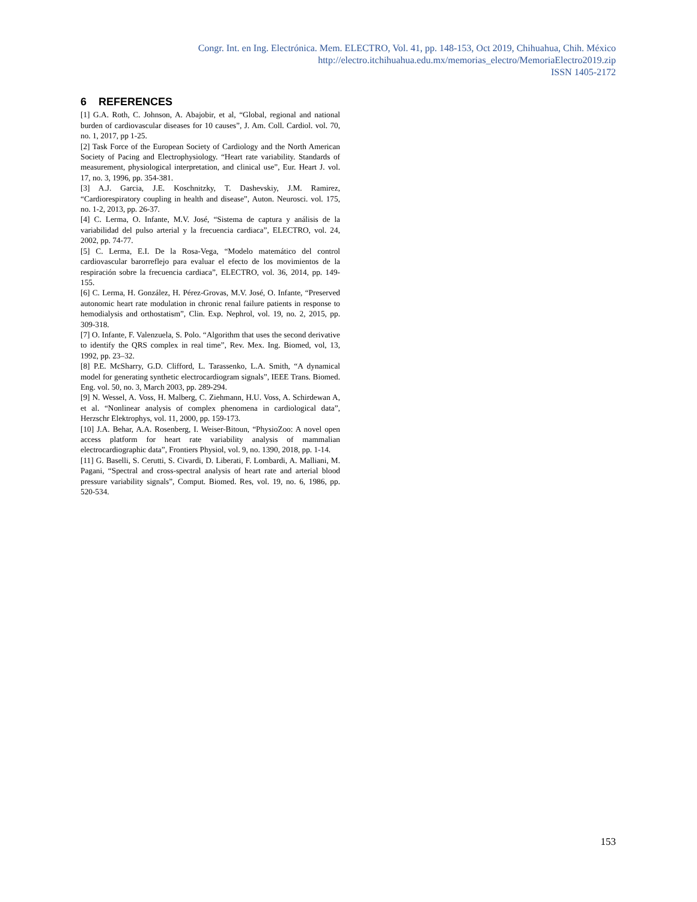Congr. Int. en Ing. Electrónica. Mem. ELECTRO, Vol. 41, pp. 148-153, Oct 2019, Chihuahua, Chih. México
http://electro.itchihuahua.edu.mx/memorias_electro/MemoriaElectro2019.zip
ISSN 1405-2172
6 REFERENCES
[1] G.A. Roth, C. Johnson, A. Abajobir, et al, “Global, regional and national burden of cardiovascular diseases for 10 causes”, J. Am. Coll. Cardiol. vol. 70, no. 1, 2017, pp 1-25.
[2] Task Force of the European Society of Cardiology and the North American Society of Pacing and Electrophysiology. “Heart rate variability. Standards of measurement, physiological interpretation, and clinical use”, Eur. Heart J. vol. 17, no. 3, 1996, pp. 354-381.
[3] A.J. Garcia, J.E. Koschnitzky, T. Dashevskiy, J.M. Ramirez, “Cardiorespiratory coupling in health and disease”, Auton. Neurosci. vol. 175, no. 1-2, 2013, pp. 26-37.
[4] C. Lerma, O. Infante, M.V. José, “Sistema de captura y análisis de la variabilidad del pulso arterial y la frecuencia cardiaca”, ELECTRO, vol. 24, 2002, pp. 74-77.
[5] C. Lerma, E.I. De la Rosa-Vega, “Modelo matemático del control cardiovascular barorreflejo para evaluar el efecto de los movimientos de la respiración sobre la frecuencia cardiaca”, ELECTRO, vol. 36, 2014, pp. 149-155.
[6] C. Lerma, H. González, H. Pérez-Grovas, M.V. José, O. Infante, “Preserved autonomic heart rate modulation in chronic renal failure patients in response to hemodialysis and orthostatism”, Clin. Exp. Nephrol, vol. 19, no. 2, 2015, pp. 309-318.
[7] O. Infante, F. Valenzuela, S. Polo. “Algorithm that uses the second derivative to identify the QRS complex in real time”, Rev. Mex. Ing. Biomed, vol, 13, 1992, pp. 23–32.
[8] P.E. McSharry, G.D. Clifford, L. Tarassenko, L.A. Smith, “A dynamical model for generating synthetic electrocardiogram signals”, IEEE Trans. Biomed. Eng. vol. 50, no. 3, March 2003, pp. 289-294.
[9] N. Wessel, A. Voss, H. Malberg, C. Ziehmann, H.U. Voss, A. Schirdewan A, et al. “Nonlinear analysis of complex phenomena in cardiological data”, Herzschr Elektrophys, vol. 11, 2000, pp. 159-173.
[10] J.A. Behar, A.A. Rosenberg, I. Weiser-Bitoun, “PhysioZoo: A novel open access platform for heart rate variability analysis of mammalian electrocardiographic data”, Frontiers Physiol, vol. 9, no. 1390, 2018, pp. 1-14.
[11] G. Baselli, S. Cerutti, S. Civardi, D. Liberati, F. Lombardi, A. Malliani, M. Pagani, “Spectral and cross-spectral analysis of heart rate and arterial blood pressure variability signals”, Comput. Biomed. Res, vol. 19, no. 6, 1986, pp. 520-534.
153